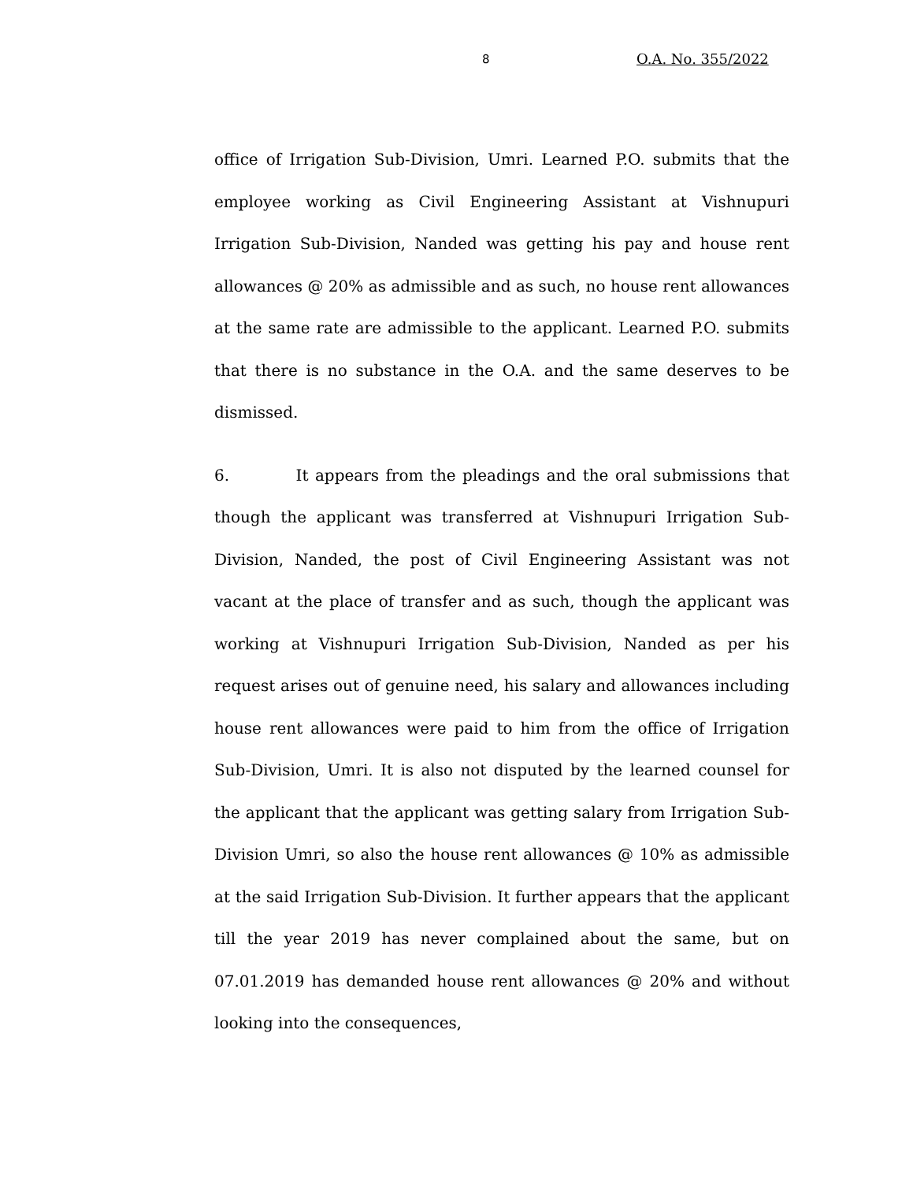8 O.A. No. 355/2022
office of Irrigation Sub-Division, Umri. Learned P.O. submits that the employee working as Civil Engineering Assistant at Vishnupuri Irrigation Sub-Division, Nanded was getting his pay and house rent allowances @ 20% as admissible and as such, no house rent allowances at the same rate are admissible to the applicant. Learned P.O. submits that there is no substance in the O.A. and the same deserves to be dismissed.
6. It appears from the pleadings and the oral submissions that though the applicant was transferred at Vishnupuri Irrigation Sub-Division, Nanded, the post of Civil Engineering Assistant was not vacant at the place of transfer and as such, though the applicant was working at Vishnupuri Irrigation Sub-Division, Nanded as per his request arises out of genuine need, his salary and allowances including house rent allowances were paid to him from the office of Irrigation Sub-Division, Umri. It is also not disputed by the learned counsel for the applicant that the applicant was getting salary from Irrigation Sub-Division Umri, so also the house rent allowances @ 10% as admissible at the said Irrigation Sub-Division. It further appears that the applicant till the year 2019 has never complained about the same, but on 07.01.2019 has demanded house rent allowances @ 20% and without looking into the consequences,